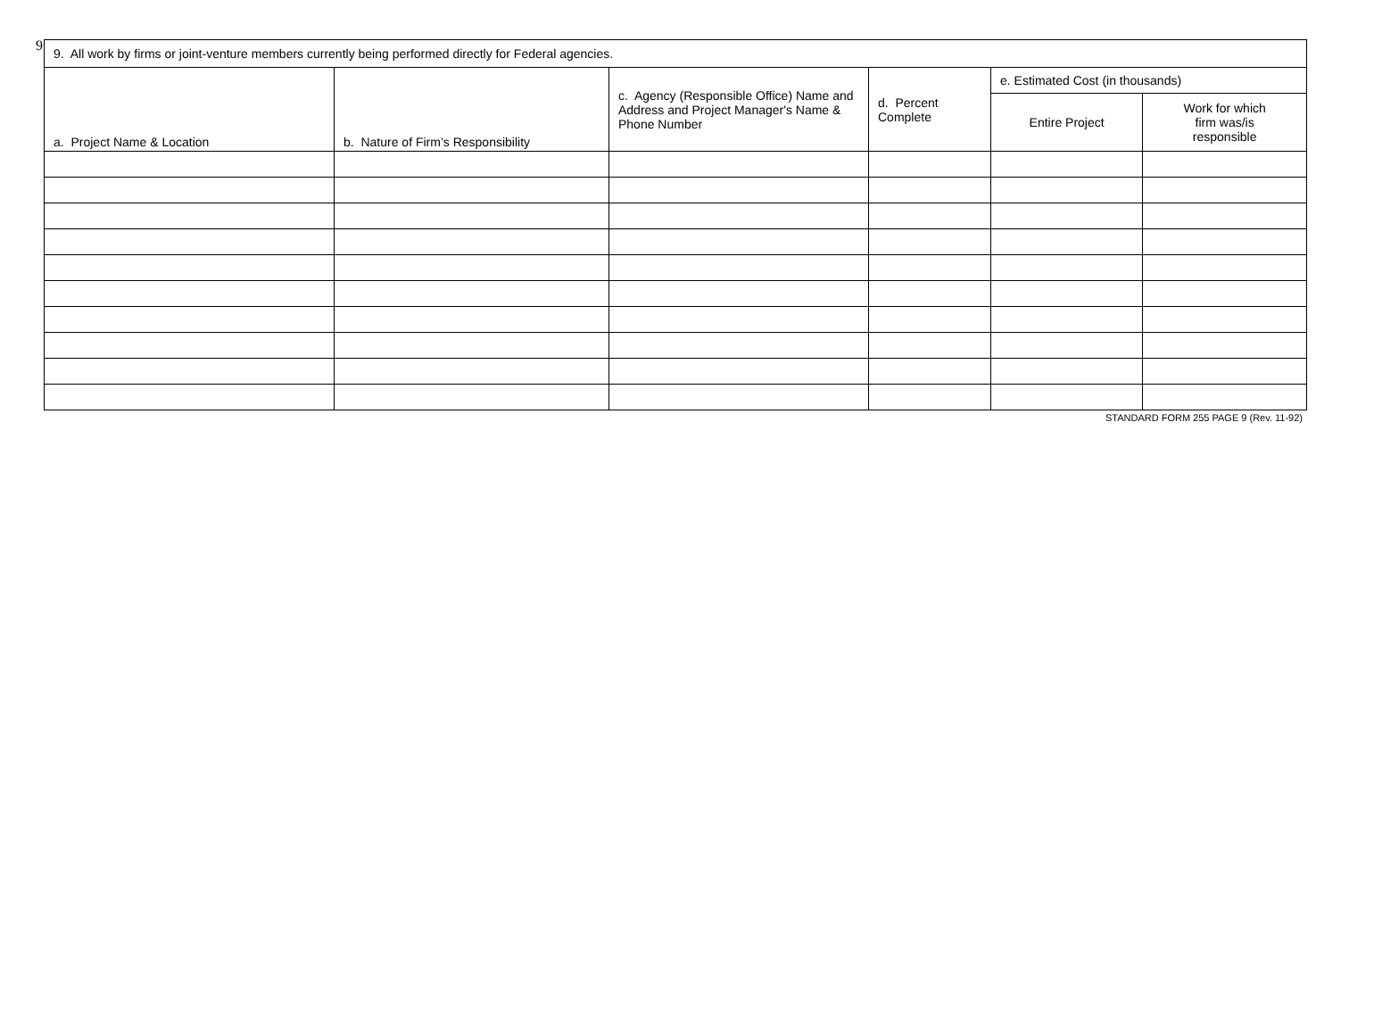9
| 9. All work by firms or joint-venture members currently being performed directly for Federal agencies. | | | | | |
| --- | --- | --- | --- | --- | --- |
| a. Project Name & Location | b. Nature of Firm’s Responsibility | c. Agency (Responsible Office) Name and Address and Project Manager's Name & Phone Number | d. Percent Complete | e. Estimated Cost (in thousands) | |
| | | | | Entire Project | Work for which firm was/is responsible |
STANDARD FORM 255 PAGE 9 (Rev. 11-92)